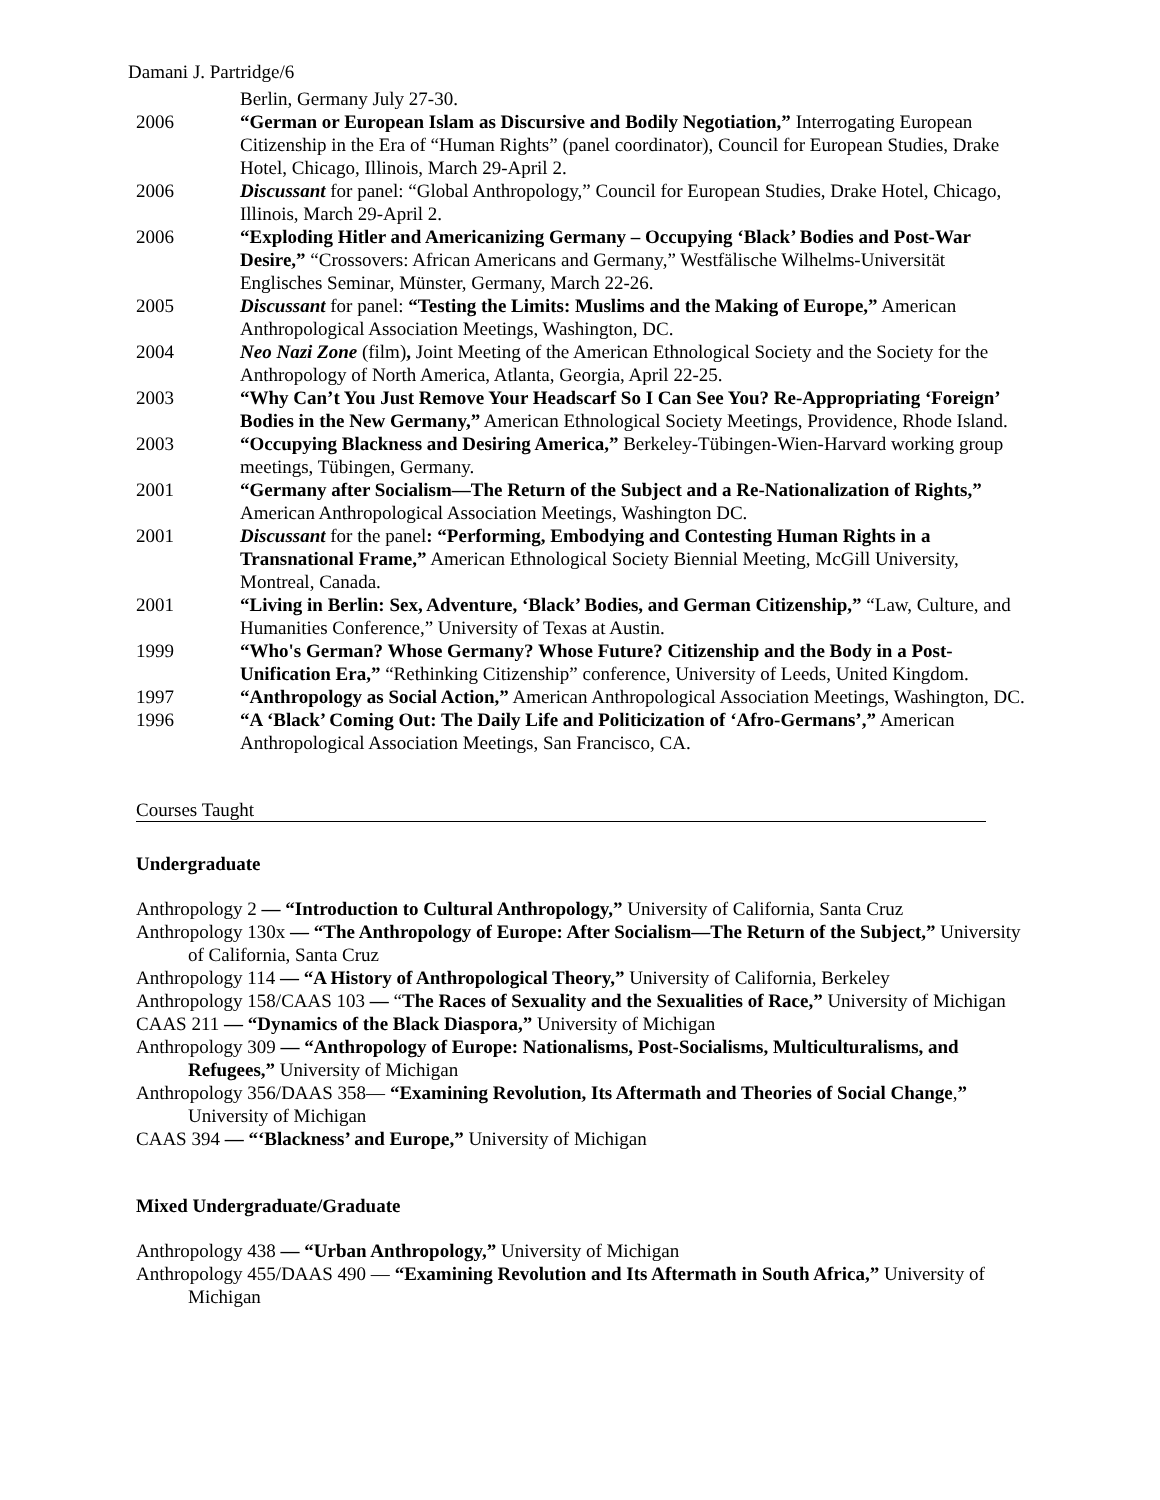Damani J. Partridge/6
Berlin, Germany July 27-30.
2006 “German or European Islam as Discursive and Bodily Negotiation,” Interrogating European Citizenship in the Era of “Human Rights” (panel coordinator), Council for European Studies, Drake Hotel, Chicago, Illinois, March 29-April 2.
2006 Discussant for panel: “Global Anthropology,” Council for European Studies, Drake Hotel, Chicago, Illinois, March 29-April 2.
2006 “Exploding Hitler and Americanizing Germany – Occupying ‘Black’ Bodies and Post-War Desire,” “Crossovers: African Americans and Germany,” Westfälische Wilhelms-Universität Englisches Seminar, Münster, Germany, March 22-26.
2005 Discussant for panel: “Testing the Limits: Muslims and the Making of Europe,” American Anthropological Association Meetings, Washington, DC.
2004 Neo Nazi Zone (film), Joint Meeting of the American Ethnological Society and the Society for the Anthropology of North America, Atlanta, Georgia, April 22-25.
2003 “Why Can’t You Just Remove Your Headscarf So I Can See You? Re-Appropriating ‘Foreign’ Bodies in the New Germany,” American Ethnological Society Meetings, Providence, Rhode Island.
2003 “Occupying Blackness and Desiring America,” Berkeley-Tübingen-Wien-Harvard working group meetings, Tübingen, Germany.
2001 “Germany after Socialism—The Return of the Subject and a Re-Nationalization of Rights,” American Anthropological Association Meetings, Washington DC.
2001 Discussant for the panel: “Performing, Embodying and Contesting Human Rights in a Transnational Frame,” American Ethnological Society Biennial Meeting, McGill University, Montreal, Canada.
2001 “Living in Berlin: Sex, Adventure, ‘Black’ Bodies, and German Citizenship,” “Law, Culture, and Humanities Conference,” University of Texas at Austin.
1999 “Who's German? Whose Germany? Whose Future? Citizenship and the Body in a Post-Unification Era,” “Rethinking Citizenship” conference, University of Leeds, United Kingdom.
1997 “Anthropology as Social Action,” American Anthropological Association Meetings, Washington, DC.
1996 “A ‘Black’ Coming Out: The Daily Life and Politicization of ‘Afro-Germans’,” American Anthropological Association Meetings, San Francisco, CA.
Courses Taught
Undergraduate
Anthropology 2 — “Introduction to Cultural Anthropology,” University of California, Santa Cruz
Anthropology 130x — “The Anthropology of Europe: After Socialism—The Return of the Subject,” University of California, Santa Cruz
Anthropology 114 — “A History of Anthropological Theory,” University of California, Berkeley
Anthropology 158/CAAS 103 — “The Races of Sexuality and the Sexualities of Race,” University of Michigan
CAAS 211 — “Dynamics of the Black Diaspora,” University of Michigan
Anthropology 309 — “Anthropology of Europe: Nationalisms, Post-Socialisms, Multiculturalisms, and Refugees,” University of Michigan
Anthropology 356/DAAS 358— “Examining Revolution, Its Aftermath and Theories of Social Change,” University of Michigan
CAAS 394 — “‘Blackness’ and Europe,” University of Michigan
Mixed Undergraduate/Graduate
Anthropology 438 — “Urban Anthropology,” University of Michigan
Anthropology 455/DAAS 490 — “Examining Revolution and Its Aftermath in South Africa,” University of Michigan